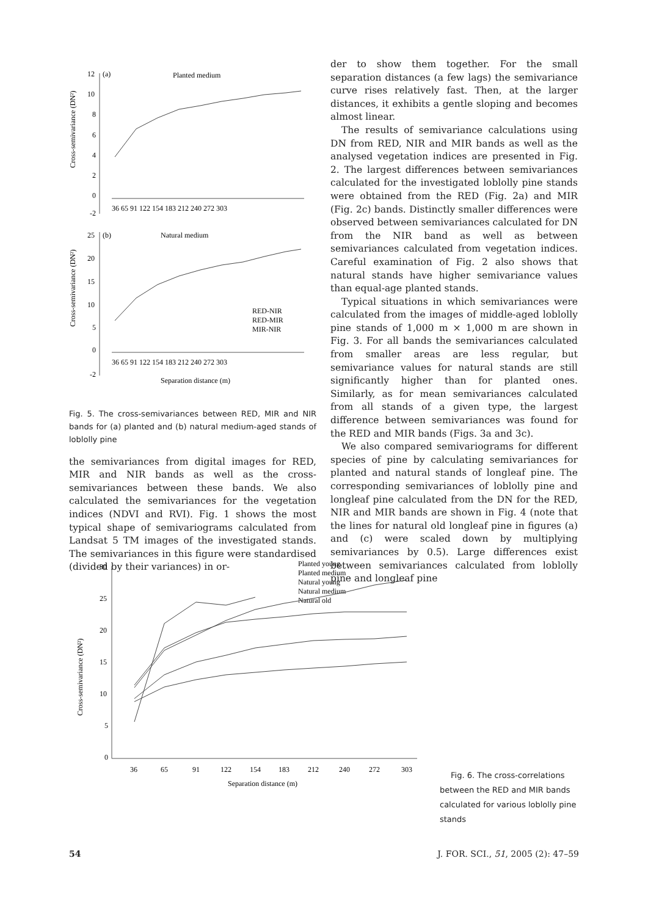12
10
8
6
4
2
0
-2
(a)
Planted medium
Cross-semivariance (DN²)
36 65 91 122 154 183 212 240 272 303
25
20
15
10
5
0
-2
(b)
Natural medium
Cross-semivariance (DN²)
RED-NIR
RED-MIR
MIR-NIR
36 65 91 122 154 183 212 240 272 303
Separation distance (m)
Fig. 5. The cross-semivariances between RED, MIR and NIR bands for (a) planted and (b) natural medium-aged stands of loblolly pine
the semivariances from digital images for RED, MIR and NIR bands as well as the cross-semivariances between these bands. We also calculated the semivariances for the vegetation indices (NDVI and RVI). Fig. 1 shows the most typical shape of semivariograms calculated from Landsat 5 TM images of the investigated stands. The semivariances in this figure were standardised (divided by their variances) in or-
der to show them together. For the small separation distances (a few lags) the semivariance curve rises relatively fast. Then, at the larger distances, it exhibits a gentle sloping and becomes almost linear.
The results of semivariance calculations using DN from RED, NIR and MIR bands as well as the analysed vegetation indices are presented in Fig. 2. The largest differences between semivariances calculated for the investigated loblolly pine stands were obtained from the RED (Fig. 2a) and MIR (Fig. 2c) bands. Distinctly smaller differences were observed between semivariances calculated for DN from the NIR band as well as between semivariances calculated from vegetation indices. Careful examination of Fig. 2 also shows that natural stands have higher semivariance values than equal-age planted stands.
Typical situations in which semivariances were calculated from the images of middle-aged loblolly pine stands of 1,000 m × 1,000 m are shown in Fig. 3. For all bands the semivariances calculated from smaller areas are less regular, but semivariance values for natural stands are still significantly higher than for planted ones. Similarly, as for mean semivariances calculated from all stands of a given type, the largest difference between semivariances was found for the RED and MIR bands (Figs. 3a and 3c).
We also compared semivariograms for different species of pine by calculating semivariances for planted and natural stands of longleaf pine. The corresponding semivariances of loblolly pine and longleaf pine calculated from the DN for the RED, NIR and MIR bands are shown in Fig. 4 (note that the lines for natural old longleaf pine in figures (a) and (c) were scaled down by multiplying semivariances by 0.5). Large differences exist between semivariances calculated from loblolly pine and longleaf pine
30
25
20
15
10
5
0
Cross-semivariance (DN²)
Planted young
Planted medium
Natural young
Natural medium
Natural old
36
65
91
122
154
183
212
240
272
303
Separation distance (m)
Fig. 6. The cross-correlations between the RED and MIR bands calculated for various loblolly pine stands
54 J. FOR. SCI., 51, 2005 (2): 47–59